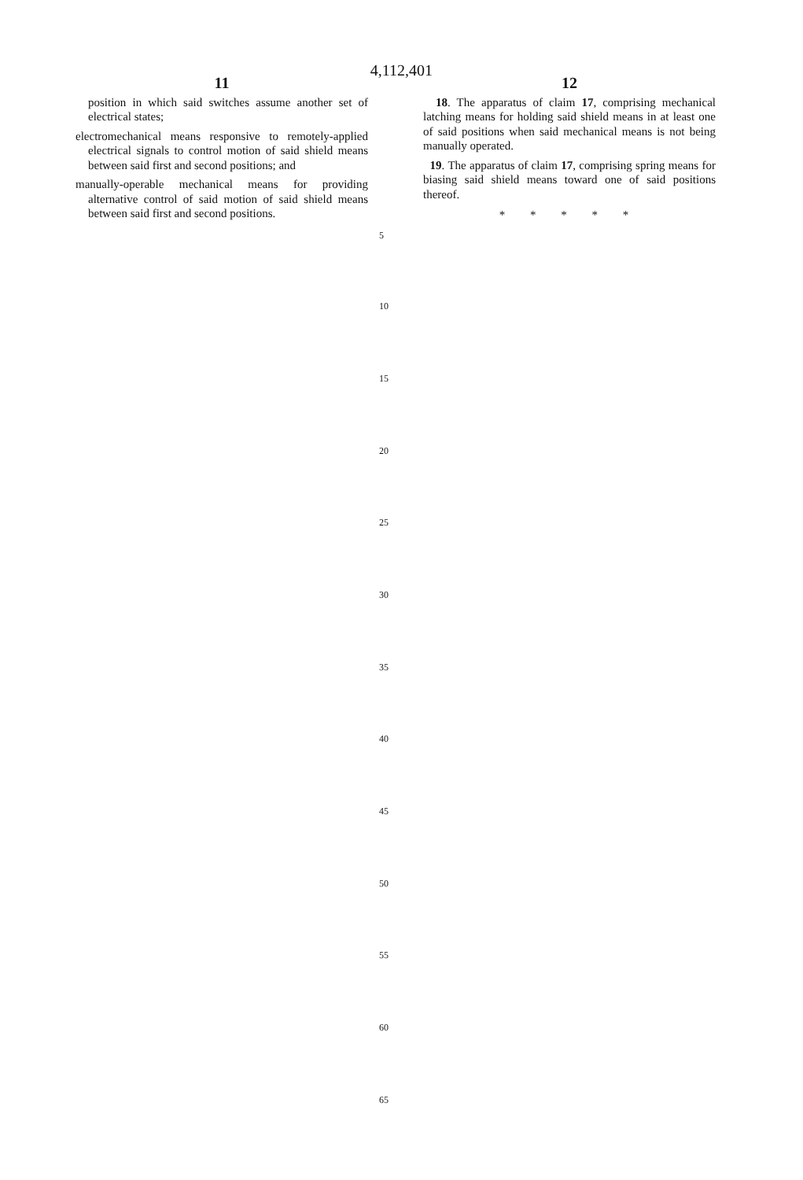4,112,401
11
position in which said switches assume another set of electrical states;
electromechanical means responsive to remotely-applied electrical signals to control motion of said shield means between said first and second positions; and
manually-operable mechanical means for providing alternative control of said motion of said shield means between said first and second positions.
5
10
15
20
25
30
35
40
45
50
55
60
65
12
18. The apparatus of claim 17, comprising mechanical latching means for holding said shield means in at least one of said positions when said mechanical means is not being manually operated.
19. The apparatus of claim 17, comprising spring means for biasing said shield means toward one of said positions thereof.
* * * * *